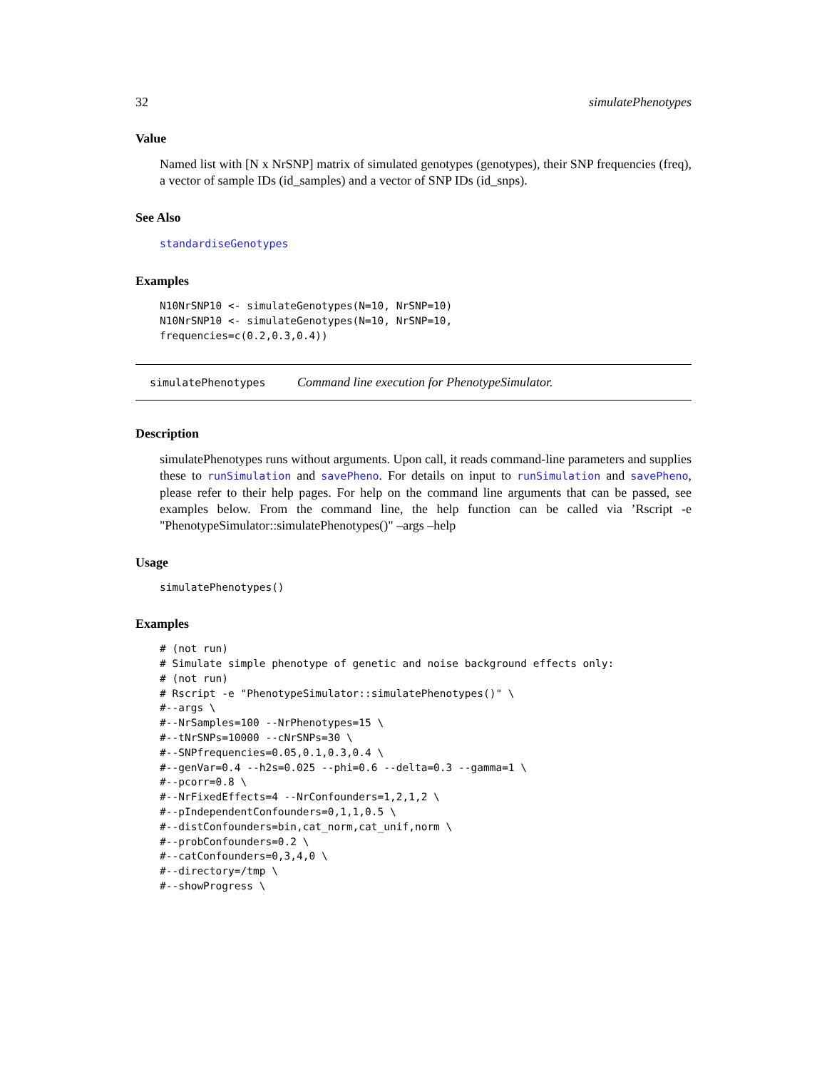32 simulatePhenotypes
Value
Named list with [N x NrSNP] matrix of simulated genotypes (genotypes), their SNP frequencies (freq), a vector of sample IDs (id_samples) and a vector of SNP IDs (id_snps).
See Also
standardiseGenotypes
Examples
N10NrSNP10 <- simulateGenotypes(N=10, NrSNP=10)
N10NrSNP10 <- simulateGenotypes(N=10, NrSNP=10,
frequencies=c(0.2,0.3,0.4))
simulatePhenotypes Command line execution for PhenotypeSimulator.
Description
simulatePhenotypes runs without arguments. Upon call, it reads command-line parameters and supplies these to runSimulation and savePheno. For details on input to runSimulation and savePheno, please refer to their help pages. For help on the command line arguments that can be passed, see examples below. From the command line, the help function can be called via ’Rscript -e "PhenotypeSimulator::simulatePhenotypes()" –args –help
Usage
simulatePhenotypes()
Examples
# (not run)
# Simulate simple phenotype of genetic and noise background effects only:
# (not run)
# Rscript -e "PhenotypeSimulator::simulatePhenotypes()" \
#--args \
#--NrSamples=100 --NrPhenotypes=15 \
#--tNrSNPs=10000 --cNrSNPs=30 \
#--SNPfrequencies=0.05,0.1,0.3,0.4 \
#--genVar=0.4 --h2s=0.025 --phi=0.6 --delta=0.3 --gamma=1 \
#--pcorr=0.8 \
#--NrFixedEffects=4 --NrConfounders=1,2,1,2 \
#--pIndependentConfounders=0,1,1,0.5 \
#--distConfounders=bin,cat_norm,cat_unif,norm \
#--probConfounders=0.2 \
#--catConfounders=0,3,4,0 \
#--directory=/tmp \
#--showProgress \